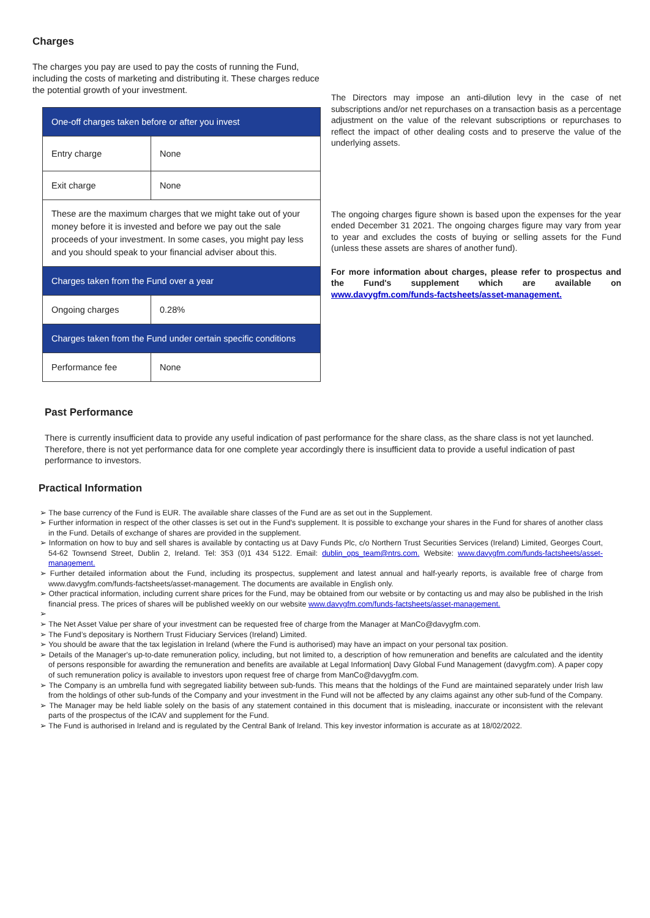Charges
The charges you pay are used to pay the costs of running the Fund, including the costs of marketing and distributing it. These charges reduce the potential growth of your investment.
| One-off charges taken before or after you invest | |
| Entry charge | None |
| Exit charge | None |
| These are the maximum charges that we might take out of your money before it is invested and before we pay out the sale proceeds of your investment. In some cases, you might pay less and you should speak to your financial adviser about this. | |
| Charges taken from the Fund over a year | |
| Ongoing charges | 0.28% |
| Charges taken from the Fund under certain specific conditions | |
| Performance fee | None |
The Directors may impose an anti-dilution levy in the case of net subscriptions and/or net repurchases on a transaction basis as a percentage adjustment on the value of the relevant subscriptions or repurchases to reflect the impact of other dealing costs and to preserve the value of the underlying assets.
The ongoing charges figure shown is based upon the expenses for the year ended December 31 2021. The ongoing charges figure may vary from year to year and excludes the costs of buying or selling assets for the Fund (unless these assets are shares of another fund).
For more information about charges, please refer to prospectus and the Fund's supplement which are available on www.davygfm.com/funds-factsheets/asset-management.
Past Performance
There is currently insufficient data to provide any useful indication of past performance for the share class, as the share class is not yet launched. Therefore, there is not yet performance data for one complete year accordingly there is insufficient data to provide a useful indication of past performance to investors.
Practical Information
➢ The base currency of the Fund is EUR. The available share classes of the Fund are as set out in the Supplement.
➢ Further information in respect of the other classes is set out in the Fund's supplement. It is possible to exchange your shares in the Fund for shares of another class in the Fund. Details of exchange of shares are provided in the supplement.
➢ Information on how to buy and sell shares is available by contacting us at Davy Funds Plc, c/o Northern Trust Securities Services (Ireland) Limited, Georges Court, 54-62 Townsend Street, Dublin 2, Ireland. Tel: 353 (0)1 434 5122. Email: dublin_ops_team@ntrs.com. Website: www.davygfm.com/funds-factsheets/asset-management.
➢ Further detailed information about the Fund, including its prospectus, supplement and latest annual and half-yearly reports, is available free of charge from www.davygfm.com/funds-factsheets/asset-management. The documents are available in English only.
➢ Other practical information, including current share prices for the Fund, may be obtained from our website or by contacting us and may also be published in the Irish financial press. The prices of shares will be published weekly on our website www.davygfm.com/funds-factsheets/asset-management.
➢
➢ The Net Asset Value per share of your investment can be requested free of charge from the Manager at ManCo@davygfm.com.
➢ The Fund’s depositary is Northern Trust Fiduciary Services (Ireland) Limited.
➢ You should be aware that the tax legislation in Ireland (where the Fund is authorised) may have an impact on your personal tax position.
➢ Details of the Manager's up-to-date remuneration policy, including, but not limited to, a description of how remuneration and benefits are calculated and the identity of persons responsible for awarding the remuneration and benefits are available at Legal Information| Davy Global Fund Management (davygfm.com). A paper copy of such remuneration policy is available to investors upon request free of charge from ManCo@davygfm.com.
➢ The Company is an umbrella fund with segregated liability between sub-funds. This means that the holdings of the Fund are maintained separately under Irish law from the holdings of other sub-funds of the Company and your investment in the Fund will not be affected by any claims against any other sub-fund of the Company.
➢ The Manager may be held liable solely on the basis of any statement contained in this document that is misleading, inaccurate or inconsistent with the relevant parts of the prospectus of the ICAV and supplement for the Fund.
➢ The Fund is authorised in Ireland and is regulated by the Central Bank of Ireland. This key investor information is accurate as at 18/02/2022.